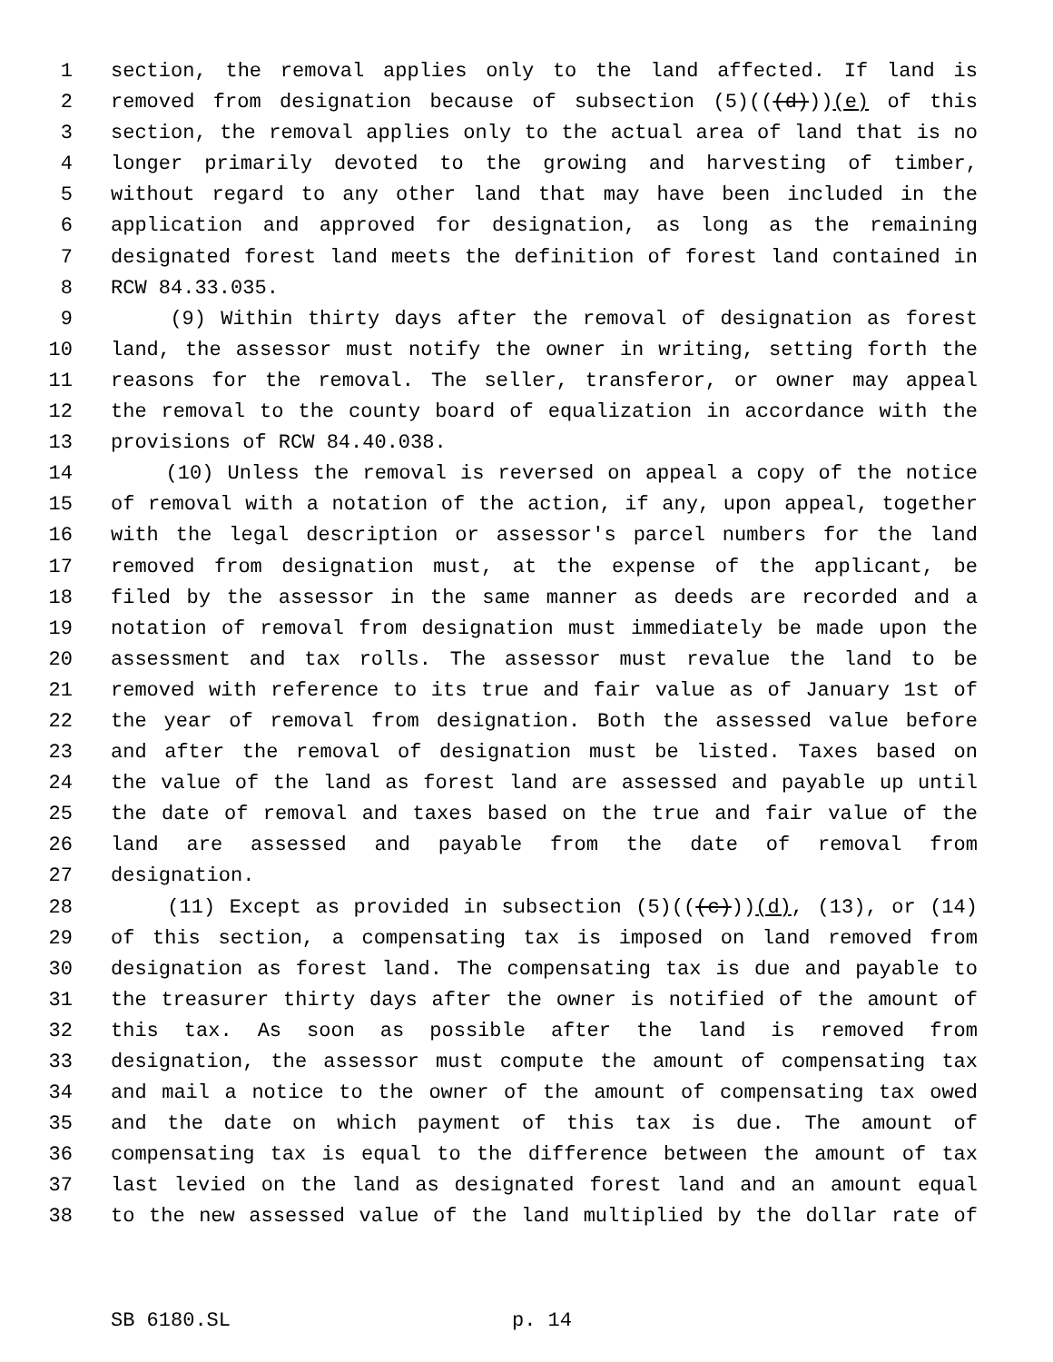1 section, the removal applies only to the land affected. If land is
2 removed from designation because of subsection (5)(((d)))(e) of this
3 section, the removal applies only to the actual area of land that is no
4 longer primarily devoted to the growing and harvesting of timber,
5 without regard to any other land that may have been included in the
6 application and approved for designation, as long as the remaining
7 designated forest land meets the definition of forest land contained in
8 RCW 84.33.035.
9 (9) Within thirty days after the removal of designation as forest
10 land, the assessor must notify the owner in writing, setting forth the
11 reasons for the removal. The seller, transferor, or owner may appeal
12 the removal to the county board of equalization in accordance with the
13 provisions of RCW 84.40.038.
14 (10) Unless the removal is reversed on appeal a copy of the notice
15 of removal with a notation of the action, if any, upon appeal, together
16 with the legal description or assessor's parcel numbers for the land
17 removed from designation must, at the expense of the applicant, be
18 filed by the assessor in the same manner as deeds are recorded and a
19 notation of removal from designation must immediately be made upon the
20 assessment and tax rolls. The assessor must revalue the land to be
21 removed with reference to its true and fair value as of January 1st of
22 the year of removal from designation. Both the assessed value before
23 and after the removal of designation must be listed. Taxes based on
24 the value of the land as forest land are assessed and payable up until
25 the date of removal and taxes based on the true and fair value of the
26 land are assessed and payable from the date of removal from
27 designation.
28 (11) Except as provided in subsection (5)(((c)))(d), (13), or (14)
29 of this section, a compensating tax is imposed on land removed from
30 designation as forest land. The compensating tax is due and payable to
31 the treasurer thirty days after the owner is notified of the amount of
32 this tax. As soon as possible after the land is removed from
33 designation, the assessor must compute the amount of compensating tax
34 and mail a notice to the owner of the amount of compensating tax owed
35 and the date on which payment of this tax is due. The amount of
36 compensating tax is equal to the difference between the amount of tax
37 last levied on the land as designated forest land and an amount equal
38 to the new assessed value of the land multiplied by the dollar rate of
SB 6180.SL p. 14